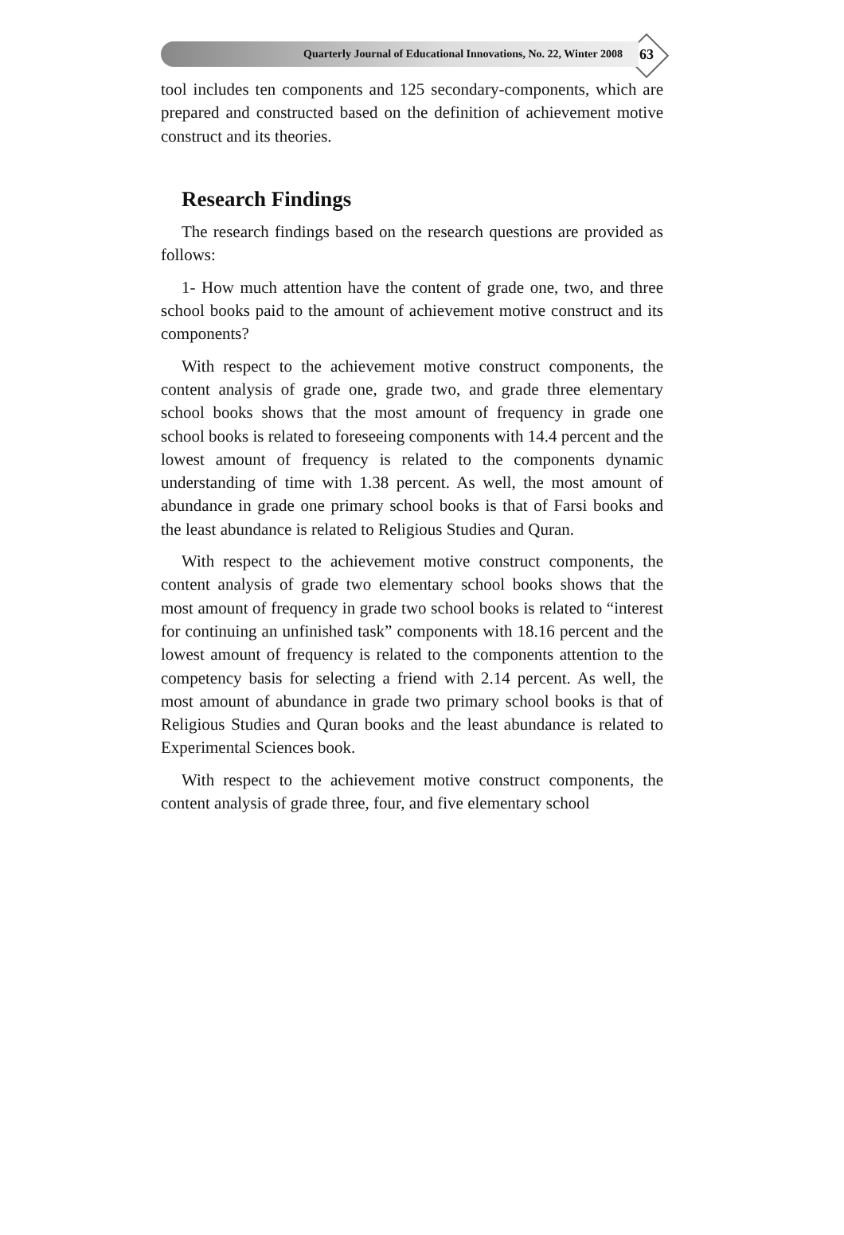Quarterly Journal of Educational Innovations, No. 22, Winter 2008
63
tool includes ten components and 125 secondary-components, which are prepared and constructed based on the definition of achievement motive construct and its theories.
Research Findings
The research findings based on the research questions are provided as follows:
1- How much attention have the content of grade one, two, and three school books paid to the amount of achievement motive construct and its components?
With respect to the achievement motive construct components, the content analysis of grade one, grade two, and grade three elementary school books shows that the most amount of frequency in grade one school books is related to foreseeing components with 14.4 percent and the lowest amount of frequency is related to the components dynamic understanding of time with 1.38 percent. As well, the most amount of abundance in grade one primary school books is that of Farsi books and the least abundance is related to Religious Studies and Quran.
With respect to the achievement motive construct components, the content analysis of grade two elementary school books shows that the most amount of frequency in grade two school books is related to “interest for continuing an unfinished task” components with 18.16 percent and the lowest amount of frequency is related to the components attention to the competency basis for selecting a friend with 2.14 percent. As well, the most amount of abundance in grade two primary school books is that of Religious Studies and Quran books and the least abundance is related to Experimental Sciences book.
With respect to the achievement motive construct components, the content analysis of grade three, four, and five elementary school